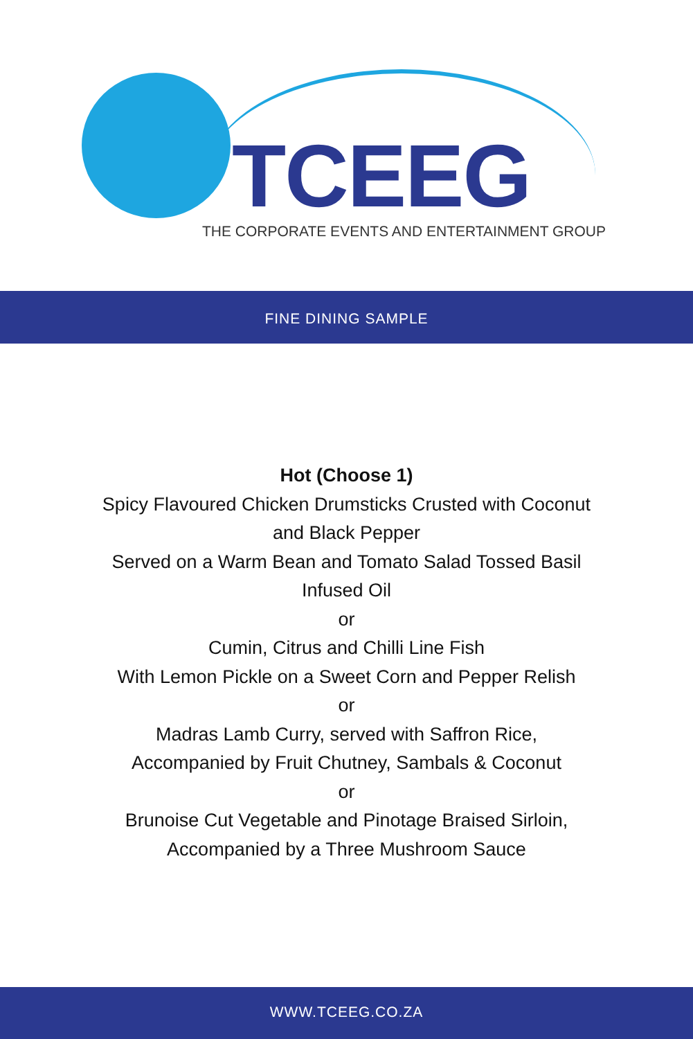TCEEG
THE CORPORATE EVENTS AND ENTERTAINMENT GROUP
FINE DINING SAMPLE
Hot (Choose 1)
Spicy Flavoured Chicken Drumsticks Crusted with Coconut and Black Pepper
Served on a Warm Bean and Tomato Salad Tossed Basil Infused Oil
or
Cumin, Citrus and Chilli Line Fish
With Lemon Pickle on a Sweet Corn and Pepper Relish
or
Madras Lamb Curry, served with Saffron Rice,
Accompanied by Fruit Chutney, Sambals & Coconut
or
Brunoise Cut Vegetable and Pinotage Braised Sirloin,
Accompanied by a Three Mushroom Sauce
WWW.TCEEG.CO.ZA